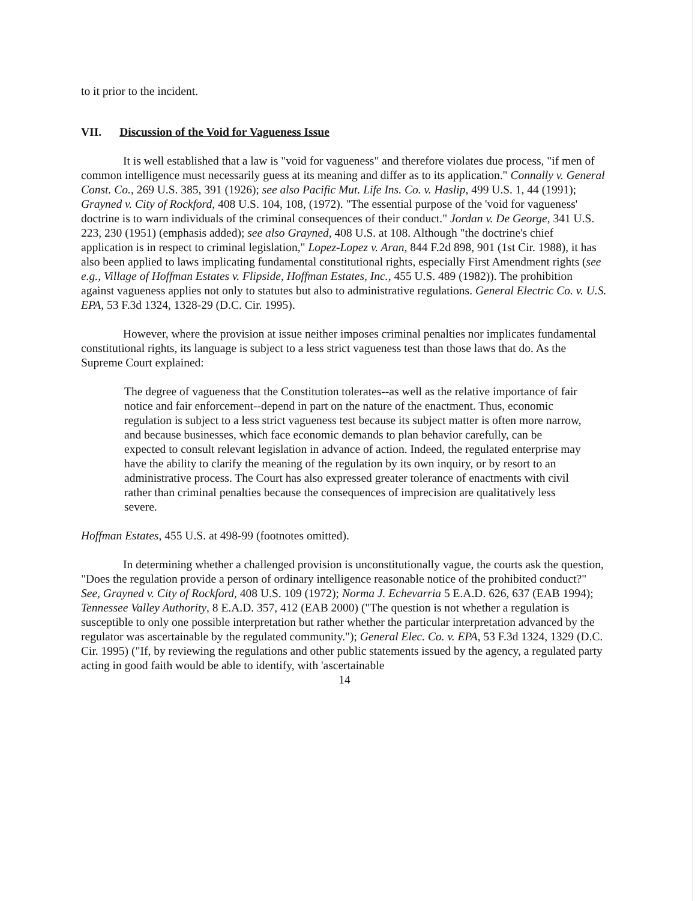to it prior to the incident.
VII. Discussion of the Void for Vagueness Issue
It is well established that a law is "void for vagueness" and therefore violates due process, "if men of common intelligence must necessarily guess at its meaning and differ as to its application." Connally v. General Const. Co., 269 U.S. 385, 391 (1926); see also Pacific Mut. Life Ins. Co. v. Haslip, 499 U.S. 1, 44 (1991); Grayned v. City of Rockford, 408 U.S. 104, 108, (1972). "The essential purpose of the 'void for vagueness' doctrine is to warn individuals of the criminal consequences of their conduct." Jordan v. De George, 341 U.S. 223, 230 (1951) (emphasis added); see also Grayned, 408 U.S. at 108. Although "the doctrine's chief application is in respect to criminal legislation," Lopez-Lopez v. Aran, 844 F.2d 898, 901 (1st Cir. 1988), it has also been applied to laws implicating fundamental constitutional rights, especially First Amendment rights (see e.g., Village of Hoffman Estates v. Flipside, Hoffman Estates, Inc., 455 U.S. 489 (1982)). The prohibition against vagueness applies not only to statutes but also to administrative regulations. General Electric Co. v. U.S. EPA, 53 F.3d 1324, 1328-29 (D.C. Cir. 1995).
However, where the provision at issue neither imposes criminal penalties nor implicates fundamental constitutional rights, its language is subject to a less strict vagueness test than those laws that do. As the Supreme Court explained:
The degree of vagueness that the Constitution tolerates--as well as the relative importance of fair notice and fair enforcement--depend in part on the nature of the enactment. Thus, economic regulation is subject to a less strict vagueness test because its subject matter is often more narrow, and because businesses, which face economic demands to plan behavior carefully, can be expected to consult relevant legislation in advance of action. Indeed, the regulated enterprise may have the ability to clarify the meaning of the regulation by its own inquiry, or by resort to an administrative process. The Court has also expressed greater tolerance of enactments with civil rather than criminal penalties because the consequences of imprecision are qualitatively less severe.
Hoffman Estates, 455 U.S. at 498-99 (footnotes omitted).
In determining whether a challenged provision is unconstitutionally vague, the courts ask the question, "Does the regulation provide a person of ordinary intelligence reasonable notice of the prohibited conduct?" See, Grayned v. City of Rockford, 408 U.S. 109 (1972); Norma J. Echevarria 5 E.A.D. 626, 637 (EAB 1994); Tennessee Valley Authority, 8 E.A.D. 357, 412 (EAB 2000) ("The question is not whether a regulation is susceptible to only one possible interpretation but rather whether the particular interpretation advanced by the regulator was ascertainable by the regulated community."); General Elec. Co. v. EPA, 53 F.3d 1324, 1329 (D.C. Cir. 1995) ("If, by reviewing the regulations and other public statements issued by the agency, a regulated party acting in good faith would be able to identify, with 'ascertainable
14